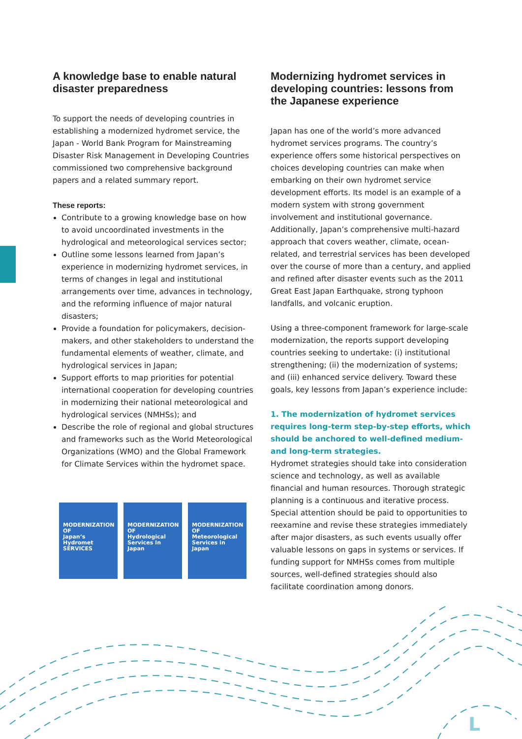A knowledge base to enable natural disaster preparedness
To support the needs of developing countries in establishing a modernized hydromet service, the Japan - World Bank Program for Mainstreaming Disaster Risk Management in Developing Countries commissioned two comprehensive background papers and a related summary report.
These reports:
Contribute to a growing knowledge base on how to avoid uncoordinated investments in the hydrological and meteorological services sector;
Outline some lessons learned from Japan’s experience in modernizing hydromet services, in terms of changes in legal and institutional arrangements over time, advances in technology, and the reforming influence of major natural disasters;
Provide a foundation for policymakers, decision-makers, and other stakeholders to understand the fundamental elements of weather, climate, and hydrological services in Japan;
Support efforts to map priorities for potential international cooperation for developing countries in modernizing their national meteorological and hydrological services (NMHSs); and
Describe the role of regional and global structures and frameworks such as the World Meteorological Organizations (WMO) and the Global Framework for Climate Services within the hydromet space.
MODERNIZATION OF
Japan’s Hydromet SERVICES
MODERNIZATION OF
Hydrological Services In Japan
MODERNIZATION OF
Meteorological Services in Japan
Modernizing hydromet services in developing countries: lessons from the Japanese experience
Japan has one of the world’s more advanced hydromet services programs. The country’s experience offers some historical perspectives on choices developing countries can make when embarking on their own hydromet service development efforts. Its model is an example of a modern system with strong government involvement and institutional governance. Additionally, Japan’s comprehensive multi-hazard approach that covers weather, climate, ocean-related, and terrestrial services has been developed over the course of more than a century, and applied and refined after disaster events such as the 2011 Great East Japan Earthquake, strong typhoon landfalls, and volcanic eruption.
Using a three-component framework for large-scale modernization, the reports support developing countries seeking to undertake: (i) institutional strengthening; (ii) the modernization of systems; and (iii) enhanced service delivery. Toward these goals, key lessons from Japan’s experience include:
1. The modernization of hydromet services requires long-term step-by-step efforts, which should be anchored to well-defined medium- and long-term strategies.
Hydromet strategies should take into consideration science and technology, as well as available financial and human resources. Thorough strategic planning is a continuous and iterative process. Special attention should be paid to opportunities to reexamine and revise these strategies immediately after major disasters, as such events usually offer valuable lessons on gaps in systems or services. If funding support for NMHSs comes from multiple sources, well-defined strategies should also facilitate coordination among donors.
L